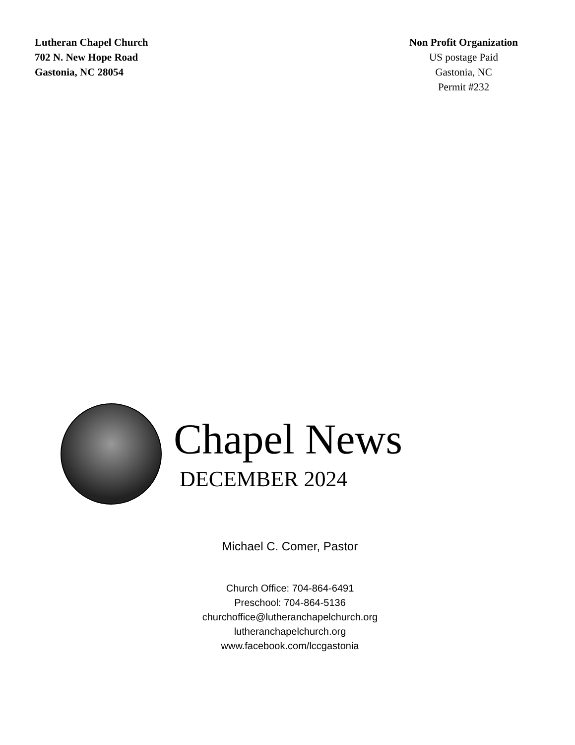Lutheran Chapel Church
702 N. New Hope Road
Gastonia, NC 28054
Non Profit Organization
US postage Paid
Gastonia, NC
Permit #232
Chapel News
DECEMBER 2024
Michael C. Comer, Pastor
Church Office: 704-864-6491
Preschool: 704-864-5136
churchoffice@lutheranchapelchurch.org
lutheranchapelchurch.org
www.facebook.com/lccgastonia